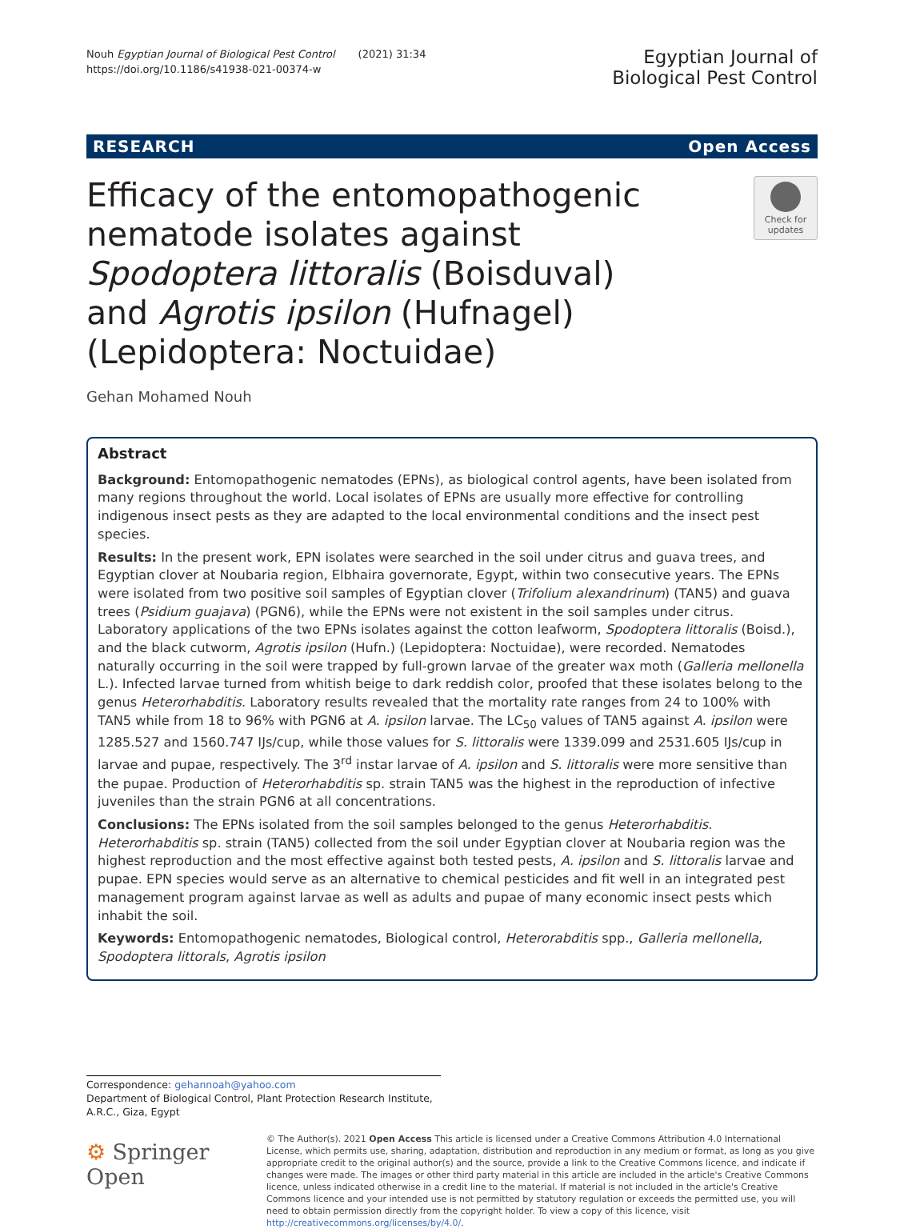Nouh Egyptian Journal of Biological Pest Control (2021) 31:34
https://doi.org/10.1186/s41938-021-00374-w
Egyptian Journal of
Biological Pest Control
RESEARCH Open Access
Efficacy of the entomopathogenic nematode isolates against Spodoptera littoralis (Boisduval) and Agrotis ipsilon (Hufnagel) (Lepidoptera: Noctuidae)
Check for updates
Gehan Mohamed Nouh
Abstract
Background: Entomopathogenic nematodes (EPNs), as biological control agents, have been isolated from many regions throughout the world. Local isolates of EPNs are usually more effective for controlling indigenous insect pests as they are adapted to the local environmental conditions and the insect pest species.
Results: In the present work, EPN isolates were searched in the soil under citrus and guava trees, and Egyptian clover at Noubaria region, Elbhaira governorate, Egypt, within two consecutive years. The EPNs were isolated from two positive soil samples of Egyptian clover (Trifolium alexandrinum) (TAN5) and guava trees (Psidium guajava) (PGN6), while the EPNs were not existent in the soil samples under citrus. Laboratory applications of the two EPNs isolates against the cotton leafworm, Spodoptera littoralis (Boisd.), and the black cutworm, Agrotis ipsilon (Hufn.) (Lepidoptera: Noctuidae), were recorded. Nematodes naturally occurring in the soil were trapped by full-grown larvae of the greater wax moth (Galleria mellonella L.). Infected larvae turned from whitish beige to dark reddish color, proofed that these isolates belong to the genus Heterorhabditis. Laboratory results revealed that the mortality rate ranges from 24 to 100% with TAN5 while from 18 to 96% with PGN6 at A. ipsilon larvae. The LC<sub>50</sub> values of TAN5 against A. ipsilon were 1285.527 and 1560.747 IJs/cup, while those values for S. littoralis were 1339.099 and 2531.605 IJs/cup in larvae and pupae, respectively. The 3<sup>rd</sup> instar larvae of A. ipsilon and S. littoralis were more sensitive than the pupae. Production of Heterorhabditis sp. strain TAN5 was the highest in the reproduction of infective juveniles than the strain PGN6 at all concentrations.
Conclusions: The EPNs isolated from the soil samples belonged to the genus Heterorhabditis. Heterorhabditis sp. strain (TAN5) collected from the soil under Egyptian clover at Noubaria region was the highest reproduction and the most effective against both tested pests, A. ipsilon and S. littoralis larvae and pupae. EPN species would serve as an alternative to chemical pesticides and fit well in an integrated pest management program against larvae as well as adults and pupae of many economic insect pests which inhabit the soil.
Keywords: Entomopathogenic nematodes, Biological control, Heterorabditis spp., Galleria mellonella, Spodoptera littorals, Agrotis ipsilon
Correspondence: gehannoah@yahoo.com
Department of Biological Control, Plant Protection Research Institute, A.R.C., Giza, Egypt
⚙ Springer Open
© The Author(s). 2021 Open Access This article is licensed under a Creative Commons Attribution 4.0 International License, which permits use, sharing, adaptation, distribution and reproduction in any medium or format, as long as you give appropriate credit to the original author(s) and the source, provide a link to the Creative Commons licence, and indicate if changes were made. The images or other third party material in this article are included in the article's Creative Commons licence, unless indicated otherwise in a credit line to the material. If material is not included in the article's Creative Commons licence and your intended use is not permitted by statutory regulation or exceeds the permitted use, you will need to obtain permission directly from the copyright holder. To view a copy of this licence, visit http://creativecommons.org/licenses/by/4.0/.